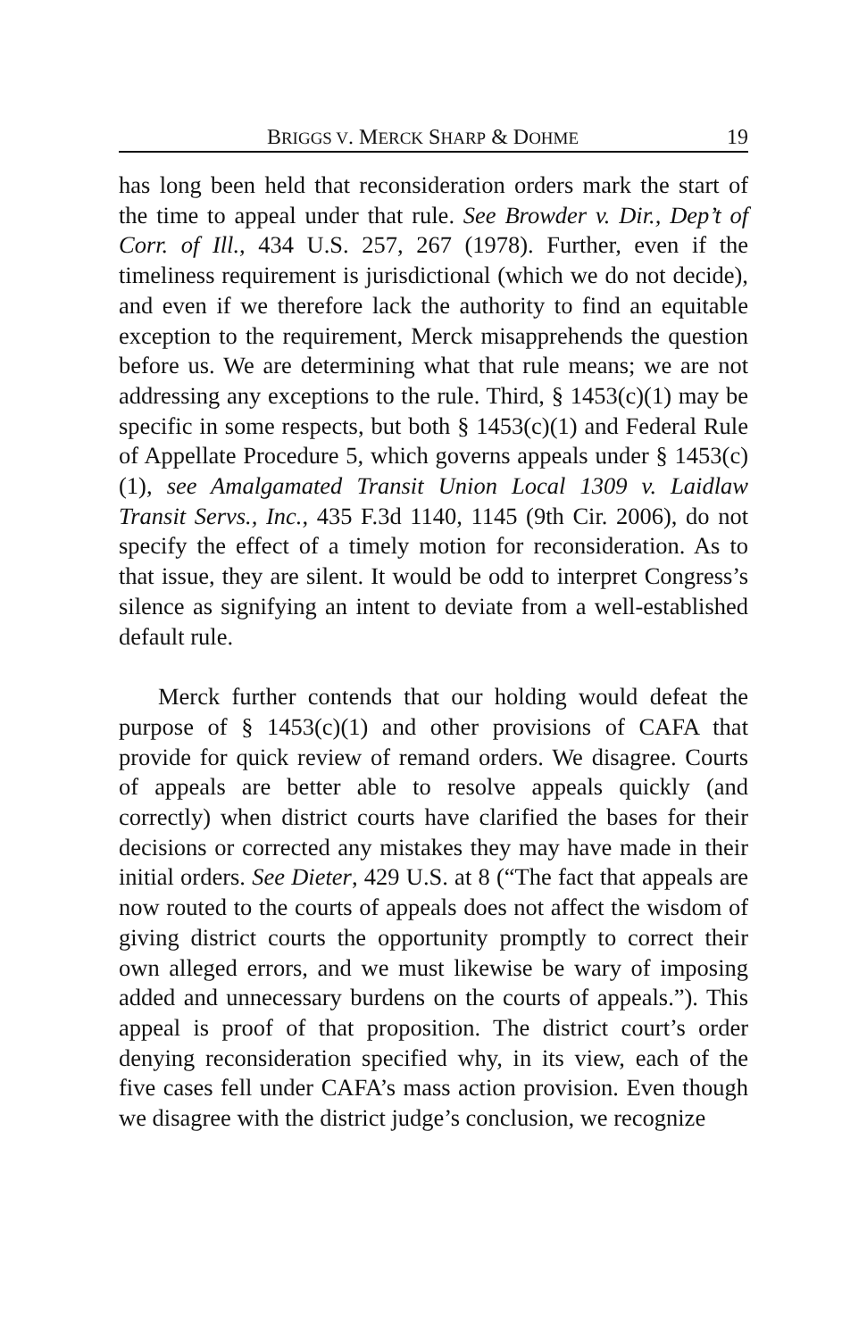BRIGGS V. MERCK SHARP & DOHME 19
has long been held that reconsideration orders mark the start of the time to appeal under that rule. See Browder v. Dir., Dep’t of Corr. of Ill., 434 U.S. 257, 267 (1978). Further, even if the timeliness requirement is jurisdictional (which we do not decide), and even if we therefore lack the authority to find an equitable exception to the requirement, Merck misapprehends the question before us. We are determining what that rule means; we are not addressing any exceptions to the rule. Third, § 1453(c)(1) may be specific in some respects, but both § 1453(c)(1) and Federal Rule of Appellate Procedure 5, which governs appeals under § 1453(c)(1), see Amalgamated Transit Union Local 1309 v. Laidlaw Transit Servs., Inc., 435 F.3d 1140, 1145 (9th Cir. 2006), do not specify the effect of a timely motion for reconsideration. As to that issue, they are silent. It would be odd to interpret Congress’s silence as signifying an intent to deviate from a well-established default rule.
Merck further contends that our holding would defeat the purpose of § 1453(c)(1) and other provisions of CAFA that provide for quick review of remand orders. We disagree. Courts of appeals are better able to resolve appeals quickly (and correctly) when district courts have clarified the bases for their decisions or corrected any mistakes they may have made in their initial orders. See Dieter, 429 U.S. at 8 (“The fact that appeals are now routed to the courts of appeals does not affect the wisdom of giving district courts the opportunity promptly to correct their own alleged errors, and we must likewise be wary of imposing added and unnecessary burdens on the courts of appeals.”). This appeal is proof of that proposition. The district court’s order denying reconsideration specified why, in its view, each of the five cases fell under CAFA’s mass action provision. Even though we disagree with the district judge’s conclusion, we recognize